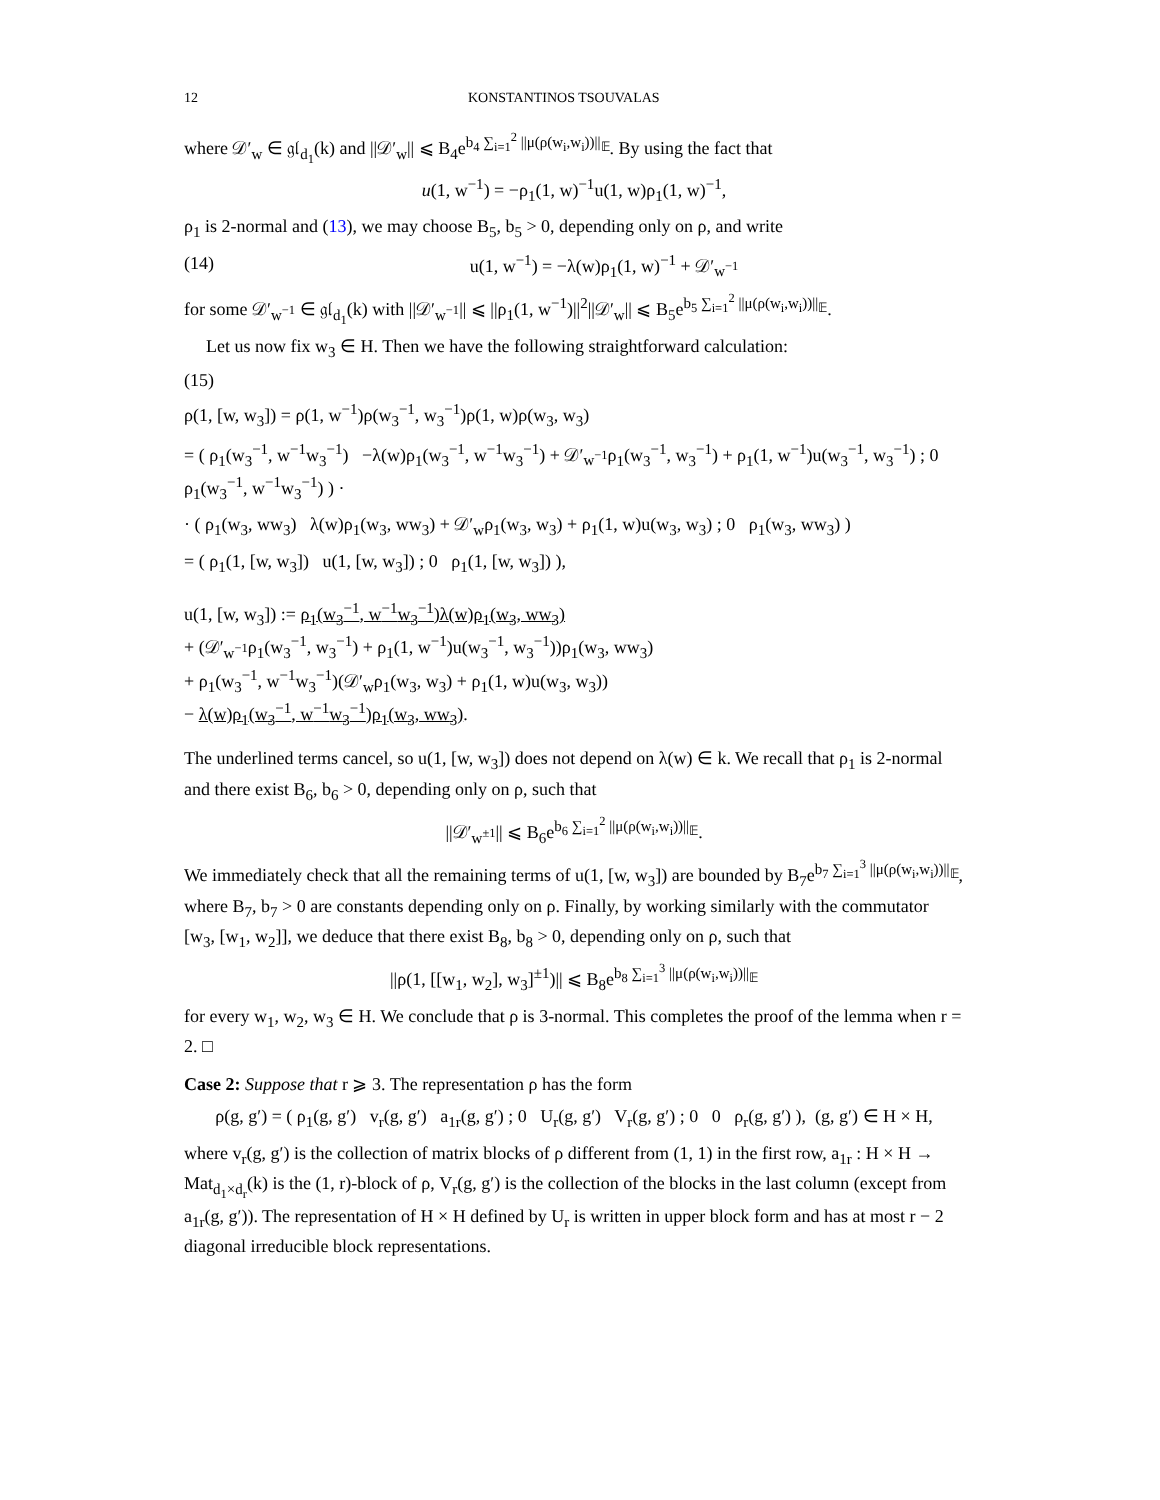12 KONSTANTINOS TSOUVALAS
where 𝒟′<sub>w</sub> ∈ 𝔤𝔩<sub>d<sub>1</sub></sub>(k) and ||𝒟′<sub>w</sub>|| ⩽ B<sub>4</sub>e<sup>b<sub>4</sub> ∑<sub>i=1</sub><sup>2</sup> ||μ(ρ(w<sub>i</sub>,w<sub>i</sub>))||<sub>𝔼</sub></sup>. By using the fact that
u(1, w<sup>−1</sup>) = −ρ<sub>1</sub>(1, w)<sup>−1</sup>u(1, w)ρ<sub>1</sub>(1, w)<sup>−1</sup>,
ρ<sub>1</sub> is 2-normal and (13), we may choose B<sub>5</sub>, b<sub>5</sub> > 0, depending only on ρ, and write
(14) u(1, w<sup>−1</sup>) = −λ(w)ρ<sub>1</sub>(1, w)<sup>−1</sup> + 𝒟′<sub>w<sup>−1</sup></sub>
for some 𝒟′<sub>w<sup>−1</sup></sub> ∈ 𝔤𝔩<sub>d<sub>1</sub></sub>(k) with ||𝒟′<sub>w<sup>−1</sup></sub>|| ⩽ ||ρ<sub>1</sub>(1, w<sup>−1</sup>)||<sup>2</sup>||𝒟′<sub>w</sub>|| ⩽ B<sub>5</sub>e<sup>b<sub>5</sub> ∑<sub>i=1</sub><sup>2</sup> ||μ(ρ(w<sub>i</sub>,w<sub>i</sub>))||<sub>𝔼</sub></sup>.
Let us now fix w<sub>3</sub> ∈ H. Then we have the following straightforward calculation:
(15)
ρ(1, [w, w<sub>3</sub>]) = ρ(1, w<sup>−1</sup>)ρ(w<sub>3</sub><sup>−1</sup>, w<sub>3</sub><sup>−1</sup>)ρ(1, w)ρ(w<sub>3</sub>, w<sub>3</sub>)
= ( ρ<sub>1</sub>(w<sub>3</sub><sup>−1</sup>, w<sup>−1</sup>w<sub>3</sub><sup>−1</sup>) −λ(w)ρ<sub>1</sub>(w<sub>3</sub><sup>−1</sup>, w<sup>−1</sup>w<sub>3</sub><sup>−1</sup>) + 𝒟′<sub>w<sup>−1</sup></sub>ρ<sub>1</sub>(w<sub>3</sub><sup>−1</sup>, w<sub>3</sub><sup>−1</sup>) + ρ<sub>1</sub>(1, w<sup>−1</sup>)u(w<sub>3</sub><sup>−1</sup>, w<sub>3</sub><sup>−1</sup>) ; 0 ρ<sub>1</sub>(w<sub>3</sub><sup>−1</sup>, w<sup>−1</sup>w<sub>3</sub><sup>−1</sup>) ) ·
· ( ρ<sub>1</sub>(w<sub>3</sub>, ww<sub>3</sub>) λ(w)ρ<sub>1</sub>(w<sub>3</sub>, ww<sub>3</sub>) + 𝒟′<sub>w</sub>ρ<sub>1</sub>(w<sub>3</sub>, w<sub>3</sub>) + ρ<sub>1</sub>(1, w)u(w<sub>3</sub>, w<sub>3</sub>) ; 0 ρ<sub>1</sub>(w<sub>3</sub>, ww<sub>3</sub>) )
= ( ρ<sub>1</sub>(1, [w, w<sub>3</sub>]) u(1, [w, w<sub>3</sub>]) ; 0 ρ<sub>1</sub>(1, [w, w<sub>3</sub>]) ),
u(1, [w, w<sub>3</sub>]) := ρ<sub>1</sub>(w<sub>3</sub><sup>−1</sup>, w<sup>−1</sup>w<sub>3</sub><sup>−1</sup>)λ(w)ρ<sub>1</sub>(w<sub>3</sub>, ww<sub>3</sub>)
+ (𝒟′<sub>w<sup>−1</sup></sub>ρ<sub>1</sub>(w<sub>3</sub><sup>−1</sup>, w<sub>3</sub><sup>−1</sup>) + ρ<sub>1</sub>(1, w<sup>−1</sup>)u(w<sub>3</sub><sup>−1</sup>, w<sub>3</sub><sup>−1</sup>))ρ<sub>1</sub>(w<sub>3</sub>, ww<sub>3</sub>)
+ ρ<sub>1</sub>(w<sub>3</sub><sup>−1</sup>, w<sup>−1</sup>w<sub>3</sub><sup>−1</sup>)(𝒟′<sub>w</sub>ρ<sub>1</sub>(w<sub>3</sub>, w<sub>3</sub>) + ρ<sub>1</sub>(1, w)u(w<sub>3</sub>, w<sub>3</sub>))
− λ(w)ρ<sub>1</sub>(w<sub>3</sub><sup>−1</sup>, w<sup>−1</sup>w<sub>3</sub><sup>−1</sup>)ρ<sub>1</sub>(w<sub>3</sub>, ww<sub>3</sub>).
The underlined terms cancel, so u(1, [w, w<sub>3</sub>]) does not depend on λ(w) ∈ k. We recall that ρ<sub>1</sub> is 2-normal and there exist B<sub>6</sub>, b<sub>6</sub> > 0, depending only on ρ, such that
||𝒟′<sub>w<sup>±1</sup></sub>|| ⩽ B<sub>6</sub>e<sup>b<sub>6</sub> ∑<sub>i=1</sub><sup>2</sup> ||μ(ρ(w<sub>i</sub>,w<sub>i</sub>))||<sub>𝔼</sub></sup>.
We immediately check that all the remaining terms of u(1, [w, w<sub>3</sub>]) are bounded by B<sub>7</sub>e<sup>b<sub>7</sub> ∑<sub>i=1</sub><sup>3</sup> ||μ(ρ(w<sub>i</sub>,w<sub>i</sub>))||<sub>𝔼</sub></sup>, where B<sub>7</sub>, b<sub>7</sub> > 0 are constants depending only on ρ. Finally, by working similarly with the commutator [w<sub>3</sub>, [w<sub>1</sub>, w<sub>2</sub>]], we deduce that there exist B<sub>8</sub>, b<sub>8</sub> > 0, depending only on ρ, such that
||ρ(1, [[w<sub>1</sub>, w<sub>2</sub>], w<sub>3</sub>]<sup>±1</sup>)|| ⩽ B<sub>8</sub>e<sup>b<sub>8</sub> ∑<sub>i=1</sub><sup>3</sup> ||μ(ρ(w<sub>i</sub>,w<sub>i</sub>))||<sub>𝔼</sub></sup>
for every w<sub>1</sub>, w<sub>2</sub>, w<sub>3</sub> ∈ H. We conclude that ρ is 3-normal. This completes the proof of the lemma when r = 2. □
Case 2: Suppose that r ⩾ 3. The representation ρ has the form
ρ(g, g′) = ( ρ<sub>1</sub>(g, g′) v<sub>r</sub>(g, g′) a<sub>1r</sub>(g, g′) ; 0 U<sub>r</sub>(g, g′) V<sub>r</sub>(g, g′) ; 0 0 ρ<sub>r</sub>(g, g′) ), (g, g′) ∈ H × H,
where v<sub>r</sub>(g, g′) is the collection of matrix blocks of ρ different from (1, 1) in the first row, a<sub>1r</sub> : H × H → Mat<sub>d<sub>1</sub>×d<sub>r</sub></sub>(k) is the (1, r)-block of ρ, V<sub>r</sub>(g, g′) is the collection of the blocks in the last column (except from a<sub>1r</sub>(g, g′)). The representation of H × H defined by U<sub>r</sub> is written in upper block form and has at most r − 2 diagonal irreducible block representations.